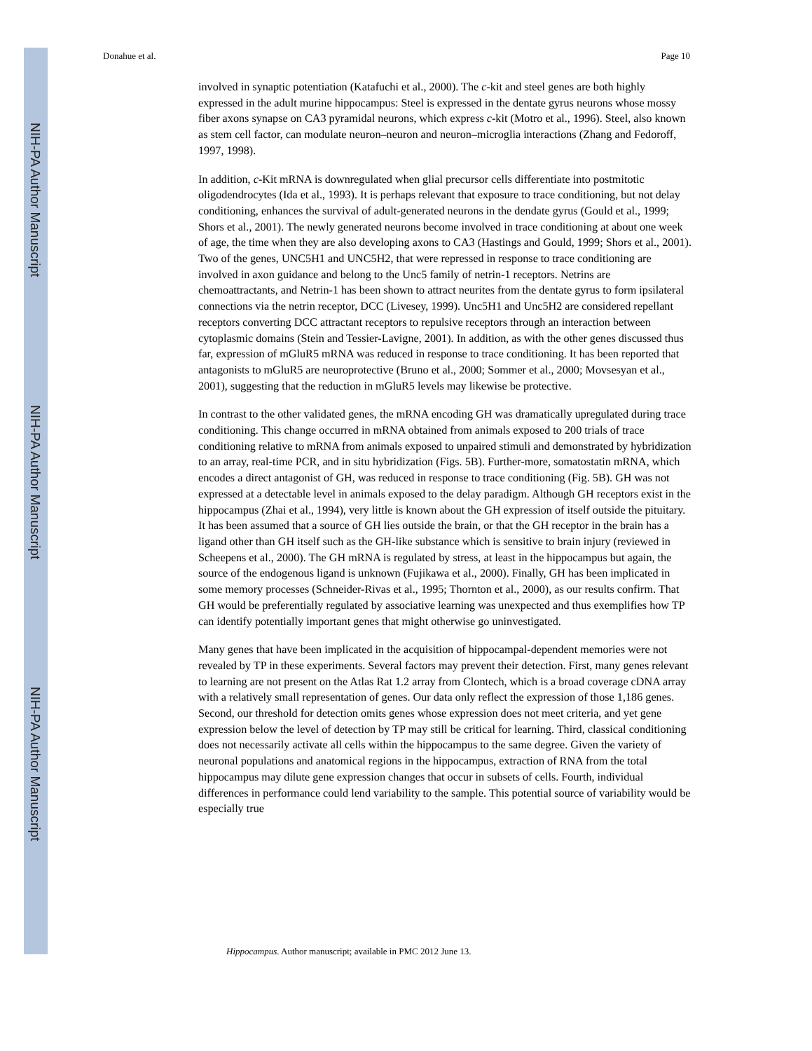NIH-PA Author Manuscript
NIH-PA Author Manuscript
NIH-PA Author Manuscript
Donahue et al. Page 10
involved in synaptic potentiation (Katafuchi et al., 2000). The c-kit and steel genes are both highly expressed in the adult murine hippocampus: Steel is expressed in the dentate gyrus neurons whose mossy fiber axons synapse on CA3 pyramidal neurons, which express c-kit (Motro et al., 1996). Steel, also known as stem cell factor, can modulate neuron–neuron and neuron–microglia interactions (Zhang and Fedoroff, 1997, 1998).
In addition, c-Kit mRNA is downregulated when glial precursor cells differentiate into postmitotic oligodendrocytes (Ida et al., 1993). It is perhaps relevant that exposure to trace conditioning, but not delay conditioning, enhances the survival of adult-generated neurons in the dendate gyrus (Gould et al., 1999; Shors et al., 2001). The newly generated neurons become involved in trace conditioning at about one week of age, the time when they are also developing axons to CA3 (Hastings and Gould, 1999; Shors et al., 2001). Two of the genes, UNC5H1 and UNC5H2, that were repressed in response to trace conditioning are involved in axon guidance and belong to the Unc5 family of netrin-1 receptors. Netrins are chemoattractants, and Netrin-1 has been shown to attract neurites from the dentate gyrus to form ipsilateral connections via the netrin receptor, DCC (Livesey, 1999). Unc5H1 and Unc5H2 are considered repellant receptors converting DCC attractant receptors to repulsive receptors through an interaction between cytoplasmic domains (Stein and Tessier-Lavigne, 2001). In addition, as with the other genes discussed thus far, expression of mGluR5 mRNA was reduced in response to trace conditioning. It has been reported that antagonists to mGluR5 are neuroprotective (Bruno et al., 2000; Sommer et al., 2000; Movsesyan et al., 2001), suggesting that the reduction in mGluR5 levels may likewise be protective.
In contrast to the other validated genes, the mRNA encoding GH was dramatically upregulated during trace conditioning. This change occurred in mRNA obtained from animals exposed to 200 trials of trace conditioning relative to mRNA from animals exposed to unpaired stimuli and demonstrated by hybridization to an array, real-time PCR, and in situ hybridization (Figs. 5B). Further-more, somatostatin mRNA, which encodes a direct antagonist of GH, was reduced in response to trace conditioning (Fig. 5B). GH was not expressed at a detectable level in animals exposed to the delay paradigm. Although GH receptors exist in the hippocampus (Zhai et al., 1994), very little is known about the GH expression of itself outside the pituitary. It has been assumed that a source of GH lies outside the brain, or that the GH receptor in the brain has a ligand other than GH itself such as the GH-like substance which is sensitive to brain injury (reviewed in Scheepens et al., 2000). The GH mRNA is regulated by stress, at least in the hippocampus but again, the source of the endogenous ligand is unknown (Fujikawa et al., 2000). Finally, GH has been implicated in some memory processes (Schneider-Rivas et al., 1995; Thornton et al., 2000), as our results confirm. That GH would be preferentially regulated by associative learning was unexpected and thus exemplifies how TP can identify potentially important genes that might otherwise go uninvestigated.
Many genes that have been implicated in the acquisition of hippocampal-dependent memories were not revealed by TP in these experiments. Several factors may prevent their detection. First, many genes relevant to learning are not present on the Atlas Rat 1.2 array from Clontech, which is a broad coverage cDNA array with a relatively small representation of genes. Our data only reflect the expression of those 1,186 genes. Second, our threshold for detection omits genes whose expression does not meet criteria, and yet gene expression below the level of detection by TP may still be critical for learning. Third, classical conditioning does not necessarily activate all cells within the hippocampus to the same degree. Given the variety of neuronal populations and anatomical regions in the hippocampus, extraction of RNA from the total hippocampus may dilute gene expression changes that occur in subsets of cells. Fourth, individual differences in performance could lend variability to the sample. This potential source of variability would be especially true
Hippocampus. Author manuscript; available in PMC 2012 June 13.